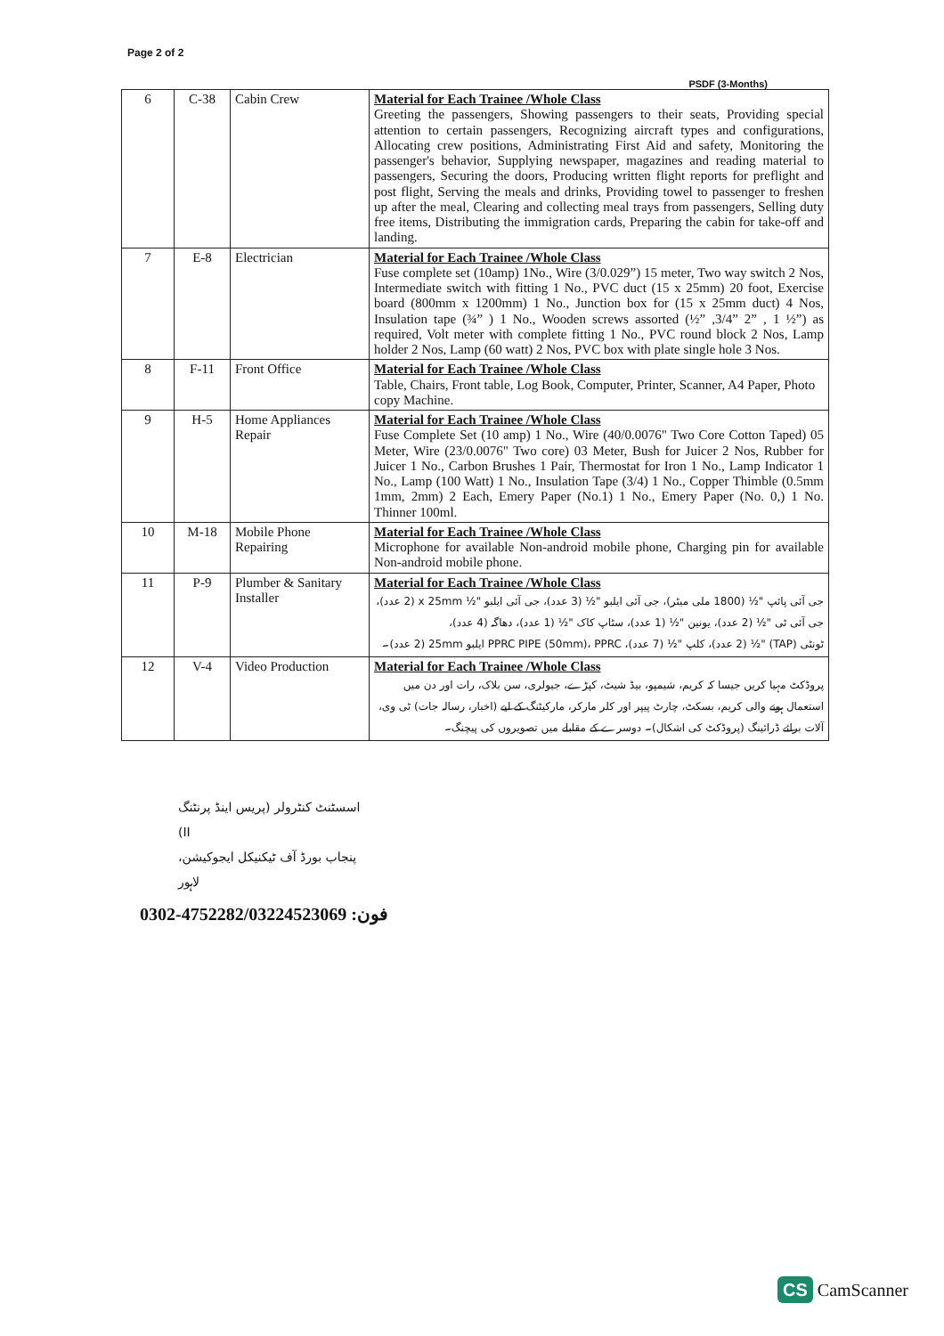Page 2 of 2
PSDF (3-Months)
| 6 | C-38 | Cabin Crew | Material for Each Trainee /Whole Class Greeting the passengers, Showing passengers to their seats, Providing special attention to certain passengers, Recognizing aircraft types and configurations, Allocating crew positions, Administrating First Aid and safety, Monitoring the passenger's behavior, Supplying newspaper, magazines and reading material to passengers, Securing the doors, Producing written flight reports for preflight and post flight, Serving the meals and drinks, Providing towel to passenger to freshen up after the meal, Clearing and collecting meal trays from passengers, Selling duty free items, Distributing the immigration cards, Preparing the cabin for take-off and landing. |
| 7 | E-8 | Electrician | Material for Each Trainee /Whole Class Fuse complete set (10amp) 1No., Wire (3/0.029”) 15 meter, Two way switch 2 Nos, Intermediate switch with fitting 1 No., PVC duct (15 x 25mm) 20 foot, Exercise board (800mm x 1200mm) 1 No., Junction box for (15 x 25mm duct) 4 Nos, Insulation tape (¾” ) 1 No., Wooden screws assorted (½” ,3/4” 2” , 1 ½”) as required, Volt meter with complete fitting 1 No., PVC round block 2 Nos, Lamp holder 2 Nos, Lamp (60 watt) 2 Nos, PVC box with plate single hole 3 Nos. |
| 8 | F-11 | Front Office | Material for Each Trainee /Whole Class Table, Chairs, Front table, Log Book, Computer, Printer, Scanner, A4 Paper, Photo copy Machine. |
| 9 | H-5 | Home Appliances Repair | Material for Each Trainee /Whole Class Fuse Complete Set (10 amp) 1 No., Wire (40/0.0076" Two Core Cotton Taped) 05 Meter, Wire (23/0.0076" Two core) 03 Meter, Bush for Juicer 2 Nos, Rubber for Juicer 1 No., Carbon Brushes 1 Pair, Thermostat for Iron 1 No., Lamp Indicator 1 No., Lamp (100 Watt) 1 No., Insulation Tape (3/4) 1 No., Copper Thimble (0.5mm 1mm, 2mm) 2 Each, Emery Paper (No.1) 1 No., Emery Paper (No. 0,) 1 No. Thinner 100ml. |
| 10 | M-18 | Mobile Phone Repairing | Material for Each Trainee /Whole Class Microphone for available Non-android mobile phone, Charging pin for available Non-android mobile phone. |
| 11 | P-9 | Plumber & Sanitary Installer | Material for Each Trainee /Whole Class جی آئی پائپ "½ (1800 ملی میٹر)، جی آئی ایلبو "½ (3 عدد)، جی آئی ایلبو "½ x 25mm (2 عدد)، جی آئی ٹی "½ (2 عدد)، یونین "½ (1 عدد)، سٹاپ کاک "½ (1 عدد)، دھاگہ (4 عدد)، ٹونٹی (TAP) "½ (2 عدد)، کلپ "½ (7 عدد)، PPRC PIPE (50mm)، PPRC ایلبو 25mm (2 عدد)۔ |
| 12 | V-4 | Video Production | Material for Each Trainee /Whole Class پروڈکٹ مہیا کریں جیسا کہ کریم، شیمپو، بیڈ شیٹ، کپڑے، جیولری، سن بلاک، رات اور دن میں استعمال ہونے والی کریم، بسکٹ، چارٹ پیپر اور کلر مارکر، مارکیٹنگ کے لیے (اخبار، رسالہ جات) ٹی وی، آلات برائے ڈرائینگ (پروڈکٹ کی اشکال)۔ دوسرے کے مقابلے میں تصویروں کی پیچنگ۔ |
اسسٹنٹ کنٹرولر (پریس اینڈ پرنٹنگ II)
پنجاب بورڈ آف ٹیکنیکل ایجوکیشن، لاہور
0302-4752282/03224523069 :فون
CS CamScanner